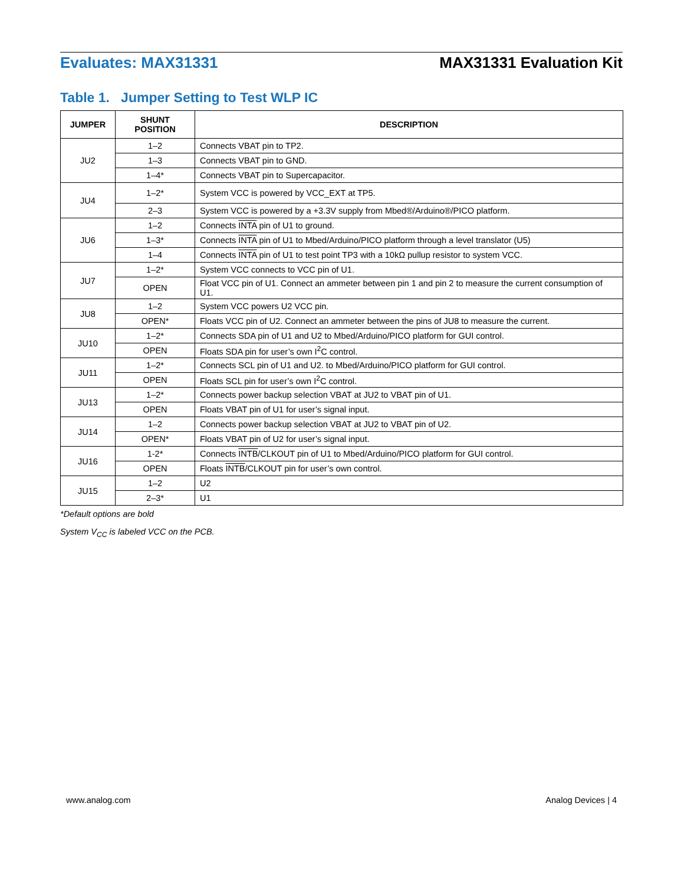Evaluates: MAX31331 MAX31331 Evaluation Kit
Table 1. Jumper Setting to Test WLP IC
| JUMPER | SHUNT POSITION | DESCRIPTION |
| --- | --- | --- |
| JU2 | 1–2 | Connects VBAT pin to TP2. |
| | 1–3 | Connects VBAT pin to GND. |
| | 1–4* | Connects VBAT pin to Supercapacitor. |
| JU4 | 1–2* | System VCC is powered by VCC_EXT at TP5. |
| | 2–3 | System VCC is powered by a +3.3V supply from Mbed®/Arduino®/PICO platform. |
| JU6 | 1–2 | Connects INTA pin of U1 to ground. |
| | 1–3* | Connects INTA pin of U1 to Mbed/Arduino/PICO platform through a level translator (U5) |
| | 1–4 | Connects INTA pin of U1 to test point TP3 with a 10kΩ pullup resistor to system VCC. |
| JU7 | 1–2* | System VCC connects to VCC pin of U1. |
| | OPEN | Float VCC pin of U1. Connect an ammeter between pin 1 and pin 2 to measure the current consumption of U1. |
| JU8 | 1–2 | System VCC powers U2 VCC pin. |
| | OPEN* | Floats VCC pin of U2. Connect an ammeter between the pins of JU8 to measure the current. |
| JU10 | 1–2* | Connects SDA pin of U1 and U2 to Mbed/Arduino/PICO platform for GUI control. |
| | OPEN | Floats SDA pin for user’s own I<sup>2</sup>C control. |
| JU11 | 1–2* | Connects SCL pin of U1 and U2. to Mbed/Arduino/PICO platform for GUI control. |
| | OPEN | Floats SCL pin for user’s own I<sup>2</sup>C control. |
| JU13 | 1–2* | Connects power backup selection VBAT at JU2 to VBAT pin of U1. |
| | OPEN | Floats VBAT pin of U1 for user’s signal input. |
| JU14 | 1–2 | Connects power backup selection VBAT at JU2 to VBAT pin of U2. |
| | OPEN* | Floats VBAT pin of U2 for user’s signal input. |
| JU16 | 1-2* | Connects INTB /CLKOUT pin of U1 to Mbed/Arduino/PICO platform for GUI control. |
| | OPEN | Floats INTB /CLKOUT pin for user’s own control. |
| JU15 | 1–2 | U2 |
| | 2–3* | U1 |
*Default options are bold
System V<sub>CC</sub> is labeled VCC on the PCB.
www.analog.com Analog Devices | 4